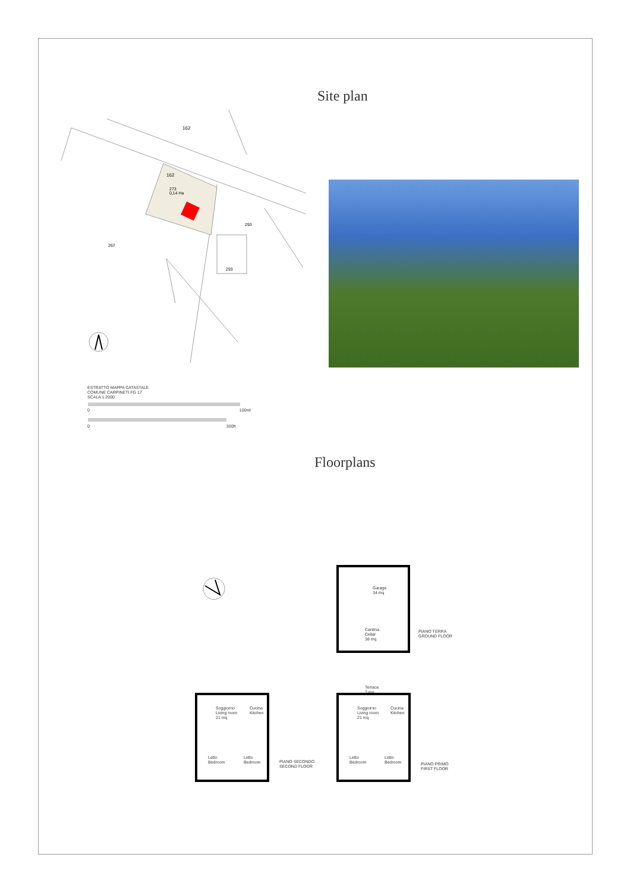Site plan
162
162
273
0,14 Ha
293
267
293
ESTRATTO MAPPA CATASTALE
COMUNE CARPINETI FG 17
SCALA 1:2000
0 100ml
0 300ft
Floorplans
Garage
34 mq
Cantina
Cellar
38 mq
PIANO TERRA
GROUND FLOOR
Soggiorno
Living room
21 mq
Cucina
Kitchen
Letto
Bedroom
Letto
Bedroom
PIANO SECONDO
SECOND FLOOR
Terrace
3 mq
Soggiorno
Living room
21 mq
Cucina
Kitchen
Letto
Bedroom
Letto
Bedroom
PIANO PRIMO
FIRST FLOOR